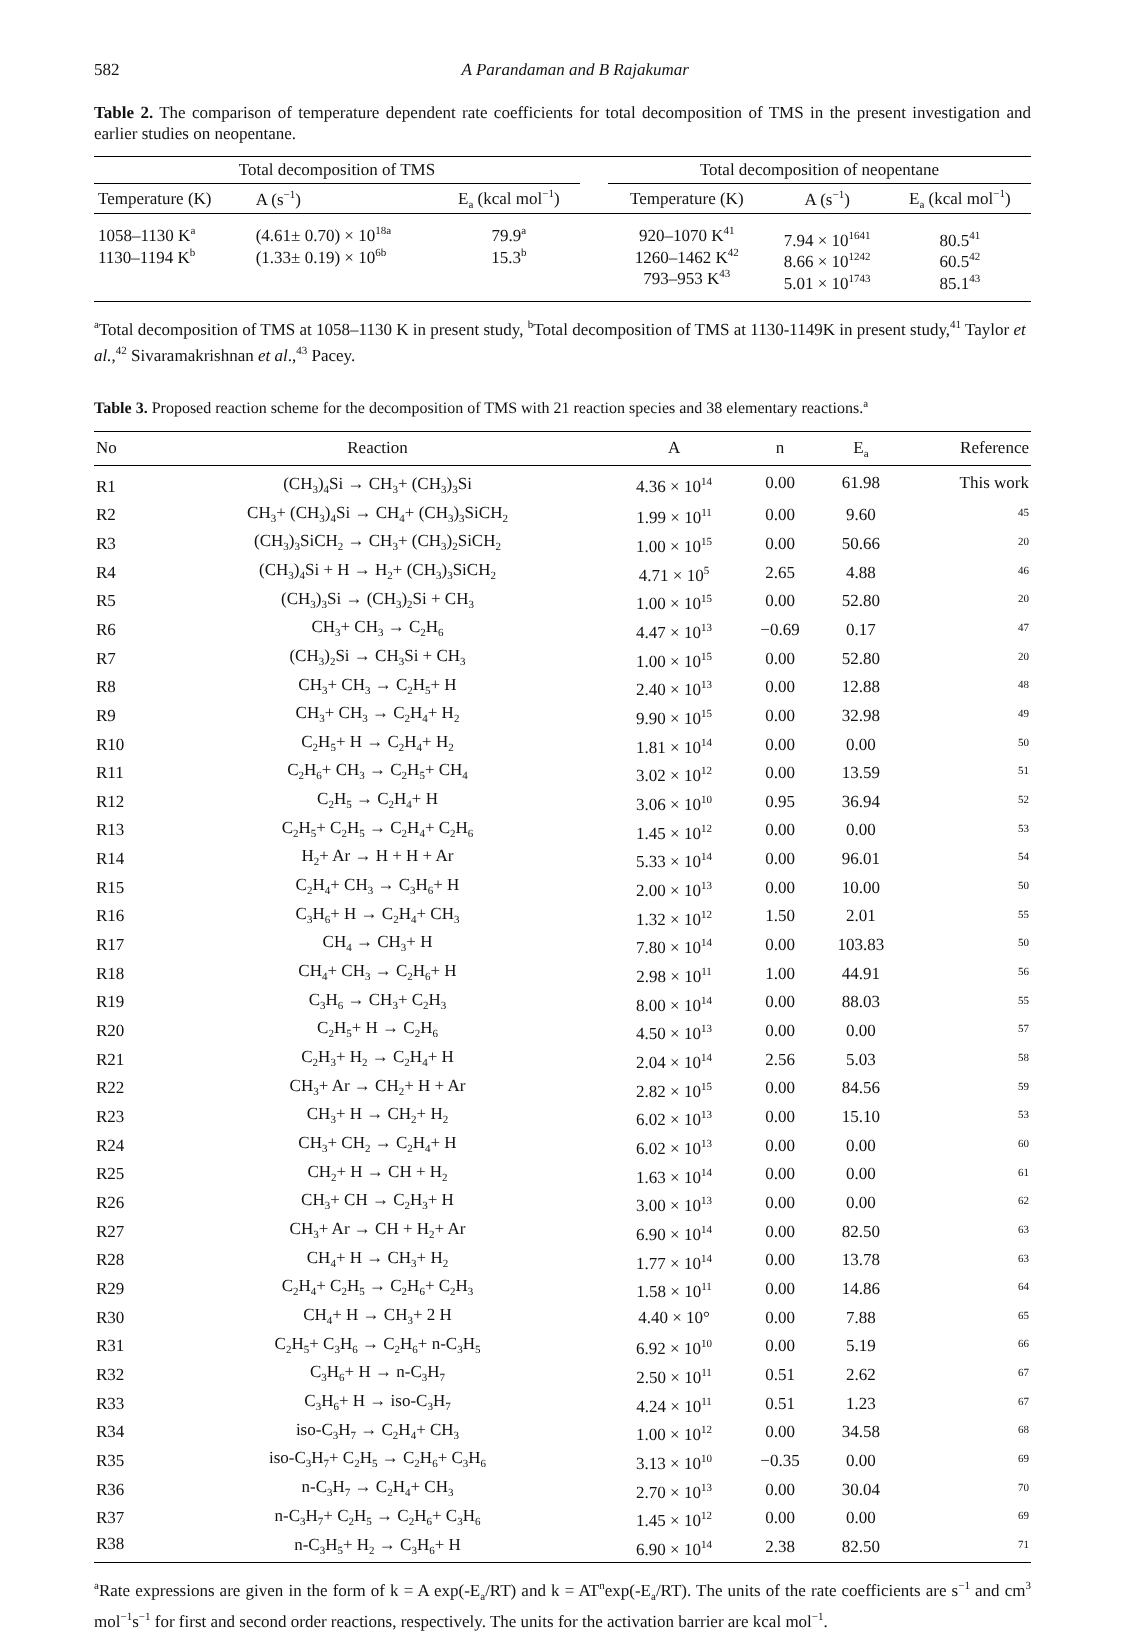582 A Parandaman and B Rajakumar
Table 2. The comparison of temperature dependent rate coefficients for total decomposition of TMS in the present investigation and earlier studies on neopentane.
| Total decomposition of TMS | | | | Total decomposition of neopentane | | |
| --- | --- | --- | --- | --- | --- | --- |
| Temperature (K) | A (s<sup>−1</sup>) | E<sub>a</sub> (kcal mol<sup>−1</sup>) | | Temperature (K) | A (s<sup>−1</sup>) | E<sub>a</sub> (kcal mol<sup>−1</sup>) |
| 1058–1130 K<sup>a</sup> 1130–1194 K<sup>b</sup> | (4.61± 0.70) × 10<sup>18a</sup> (1.33± 0.19) × 10<sup>6b</sup> | 79.9<sup>a</sup> 15.3<sup>b</sup> | | 920–1070 K<sup>41</sup> 1260–1462 K<sup>42</sup> 793–953 K<sup>43</sup> | 7.94 × 10<sup>1641</sup> 8.66 × 10<sup>1242</sup> 5.01 × 10<sup>1743</sup> | 80.5<sup>41</sup> 60.5<sup>42</sup> 85.1<sup>43</sup> |
<sup>a</sup> Total decomposition of TMS at 1058–1130 K in present study, <sup>b</sup>Total decomposition of TMS at 1130-1149K in present study,<sup>41</sup> Taylor et al.,<sup>42</sup> Sivaramakrishnan et al.,<sup>43</sup> Pacey.
Table 3. Proposed reaction scheme for the decomposition of TMS with 21 reaction species and 38 elementary reactions.<sup>a</sup>
| No | Reaction | A | n | E<sub>a</sub> | Reference |
| --- | --- | --- | --- | --- | --- |
| R1 | (CH<sub>3</sub>)<sub>4</sub>Si → CH<sub>3</sub>+ (CH<sub>3</sub>)<sub>3</sub>Si | 4.36 × 10<sup>14</sup> | 0.00 | 61.98 | This work |
| R2 | CH<sub>3</sub>+ (CH<sub>3</sub>)<sub>4</sub>Si → CH<sub>4</sub>+ (CH<sub>3</sub>)<sub>3</sub>SiCH<sub>2</sub> | 1.99 × 10<sup>11</sup> | 0.00 | 9.60 | <sup>45</sup> |
| R3 | (CH<sub>3</sub>)<sub>3</sub>SiCH<sub>2</sub> → CH<sub>3</sub>+ (CH<sub>3</sub>)<sub>2</sub>SiCH<sub>2</sub> | 1.00 × 10<sup>15</sup> | 0.00 | 50.66 | <sup>20</sup> |
| R4 | (CH<sub>3</sub>)<sub>4</sub>Si + H → H<sub>2</sub>+ (CH<sub>3</sub>)<sub>3</sub>SiCH<sub>2</sub> | 4.71 × 10<sup>5</sup> | 2.65 | 4.88 | <sup>46</sup> |
| R5 | (CH<sub>3</sub>)<sub>3</sub>Si → (CH<sub>3</sub>)<sub>2</sub>Si + CH<sub>3</sub> | 1.00 × 10<sup>15</sup> | 0.00 | 52.80 | <sup>20</sup> |
| R6 | CH<sub>3</sub>+ CH<sub>3</sub> → C<sub>2</sub>H<sub>6</sub> | 4.47 × 10<sup>13</sup> | −0.69 | 0.17 | <sup>47</sup> |
| R7 | (CH<sub>3</sub>)<sub>2</sub>Si → CH<sub>3</sub>Si + CH<sub>3</sub> | 1.00 × 10<sup>15</sup> | 0.00 | 52.80 | <sup>20</sup> |
| R8 | CH<sub>3</sub>+ CH<sub>3</sub> → C<sub>2</sub>H<sub>5</sub>+ H | 2.40 × 10<sup>13</sup> | 0.00 | 12.88 | <sup>48</sup> |
| R9 | CH<sub>3</sub>+ CH<sub>3</sub> → C<sub>2</sub>H<sub>4</sub>+ H<sub>2</sub> | 9.90 × 10<sup>15</sup> | 0.00 | 32.98 | <sup>49</sup> |
| R10 | C<sub>2</sub>H<sub>5</sub>+ H → C<sub>2</sub>H<sub>4</sub>+ H<sub>2</sub> | 1.81 × 10<sup>14</sup> | 0.00 | 0.00 | <sup>50</sup> |
| R11 | C<sub>2</sub>H<sub>6</sub>+ CH<sub>3</sub> → C<sub>2</sub>H<sub>5</sub>+ CH<sub>4</sub> | 3.02 × 10<sup>12</sup> | 0.00 | 13.59 | <sup>51</sup> |
| R12 | C<sub>2</sub>H<sub>5</sub> → C<sub>2</sub>H<sub>4</sub>+ H | 3.06 × 10<sup>10</sup> | 0.95 | 36.94 | <sup>52</sup> |
| R13 | C<sub>2</sub>H<sub>5</sub>+ C<sub>2</sub>H<sub>5</sub> → C<sub>2</sub>H<sub>4</sub>+ C<sub>2</sub>H<sub>6</sub> | 1.45 × 10<sup>12</sup> | 0.00 | 0.00 | <sup>53</sup> |
| R14 | H<sub>2</sub>+ Ar → H + H + Ar | 5.33 × 10<sup>14</sup> | 0.00 | 96.01 | <sup>54</sup> |
| R15 | C<sub>2</sub>H<sub>4</sub>+ CH<sub>3</sub> → C<sub>3</sub>H<sub>6</sub>+ H | 2.00 × 10<sup>13</sup> | 0.00 | 10.00 | <sup>50</sup> |
| R16 | C<sub>3</sub>H<sub>6</sub>+ H → C<sub>2</sub>H<sub>4</sub>+ CH<sub>3</sub> | 1.32 × 10<sup>12</sup> | 1.50 | 2.01 | <sup>55</sup> |
| R17 | CH<sub>4</sub> → CH<sub>3</sub>+ H | 7.80 × 10<sup>14</sup> | 0.00 | 103.83 | <sup>50</sup> |
| R18 | CH<sub>4</sub>+ CH<sub>3</sub> → C<sub>2</sub>H<sub>6</sub>+ H | 2.98 × 10<sup>11</sup> | 1.00 | 44.91 | <sup>56</sup> |
| R19 | C<sub>3</sub>H<sub>6</sub> → CH<sub>3</sub>+ C<sub>2</sub>H<sub>3</sub> | 8.00 × 10<sup>14</sup> | 0.00 | 88.03 | <sup>55</sup> |
| R20 | C<sub>2</sub>H<sub>5</sub>+ H → C<sub>2</sub>H<sub>6</sub> | 4.50 × 10<sup>13</sup> | 0.00 | 0.00 | <sup>57</sup> |
| R21 | C<sub>2</sub>H<sub>3</sub>+ H<sub>2</sub> → C<sub>2</sub>H<sub>4</sub>+ H | 2.04 × 10<sup>14</sup> | 2.56 | 5.03 | <sup>58</sup> |
| R22 | CH<sub>3</sub>+ Ar → CH<sub>2</sub>+ H + Ar | 2.82 × 10<sup>15</sup> | 0.00 | 84.56 | <sup>59</sup> |
| R23 | CH<sub>3</sub>+ H → CH<sub>2</sub>+ H<sub>2</sub> | 6.02 × 10<sup>13</sup> | 0.00 | 15.10 | <sup>53</sup> |
| R24 | CH<sub>3</sub>+ CH<sub>2</sub> → C<sub>2</sub>H<sub>4</sub>+ H | 6.02 × 10<sup>13</sup> | 0.00 | 0.00 | <sup>60</sup> |
| R25 | CH<sub>2</sub>+ H → CH + H<sub>2</sub> | 1.63 × 10<sup>14</sup> | 0.00 | 0.00 | <sup>61</sup> |
| R26 | CH<sub>3</sub>+ CH → C<sub>2</sub>H<sub>3</sub>+ H | 3.00 × 10<sup>13</sup> | 0.00 | 0.00 | <sup>62</sup> |
| R27 | CH<sub>3</sub>+ Ar → CH + H<sub>2</sub>+ Ar | 6.90 × 10<sup>14</sup> | 0.00 | 82.50 | <sup>63</sup> |
| R28 | CH<sub>4</sub>+ H → CH<sub>3</sub>+ H<sub>2</sub> | 1.77 × 10<sup>14</sup> | 0.00 | 13.78 | <sup>63</sup> |
| R29 | C<sub>2</sub>H<sub>4</sub>+ C<sub>2</sub>H<sub>5</sub> → C<sub>2</sub>H<sub>6</sub>+ C<sub>2</sub>H<sub>3</sub> | 1.58 × 10<sup>11</sup> | 0.00 | 14.86 | <sup>64</sup> |
| R30 | CH<sub>4</sub>+ H → CH<sub>3</sub>+ 2 H | 4.40 × 10° | 0.00 | 7.88 | <sup>65</sup> |
| R31 | C<sub>2</sub>H<sub>5</sub>+ C<sub>3</sub>H<sub>6</sub> → C<sub>2</sub>H<sub>6</sub>+ n-C<sub>3</sub>H<sub>5</sub> | 6.92 × 10<sup>10</sup> | 0.00 | 5.19 | <sup>66</sup> |
| R32 | C<sub>3</sub>H<sub>6</sub>+ H → n-C<sub>3</sub>H<sub>7</sub> | 2.50 × 10<sup>11</sup> | 0.51 | 2.62 | <sup>67</sup> |
| R33 | C<sub>3</sub>H<sub>6</sub>+ H → iso-C<sub>3</sub>H<sub>7</sub> | 4.24 × 10<sup>11</sup> | 0.51 | 1.23 | <sup>67</sup> |
| R34 | iso-C<sub>3</sub>H<sub>7</sub> → C<sub>2</sub>H<sub>4</sub>+ CH<sub>3</sub> | 1.00 × 10<sup>12</sup> | 0.00 | 34.58 | <sup>68</sup> |
| R35 | iso-C<sub>3</sub>H<sub>7</sub>+ C<sub>2</sub>H<sub>5</sub> → C<sub>2</sub>H<sub>6</sub>+ C<sub>3</sub>H<sub>6</sub> | 3.13 × 10<sup>10</sup> | −0.35 | 0.00 | <sup>69</sup> |
| R36 | n-C<sub>3</sub>H<sub>7</sub> → C<sub>2</sub>H<sub>4</sub>+ CH<sub>3</sub> | 2.70 × 10<sup>13</sup> | 0.00 | 30.04 | <sup>70</sup> |
| R37 | n-C<sub>3</sub>H<sub>7</sub>+ C<sub>2</sub>H<sub>5</sub> → C<sub>2</sub>H<sub>6</sub>+ C<sub>3</sub>H<sub>6</sub> | 1.45 × 10<sup>12</sup> | 0.00 | 0.00 | <sup>69</sup> |
| R38 | n-C<sub>3</sub>H<sub>5</sub>+ H<sub>2</sub> → C<sub>3</sub>H<sub>6</sub>+ H | 6.90 × 10<sup>14</sup> | 2.38 | 82.50 | <sup>71</sup> |
<sup>a</sup> Rate expressions are given in the form of k = A exp(-E<sub>a</sub>/RT) and k = AT<sup>n</sup>exp(-E<sub>a</sub>/RT). The units of the rate coefficients are s<sup>−1</sup> and cm<sup>3</sup> mol<sup>−1</sup>s<sup>−1</sup> for first and second order reactions, respectively. The units for the activation barrier are kcal mol<sup>−1</sup>.